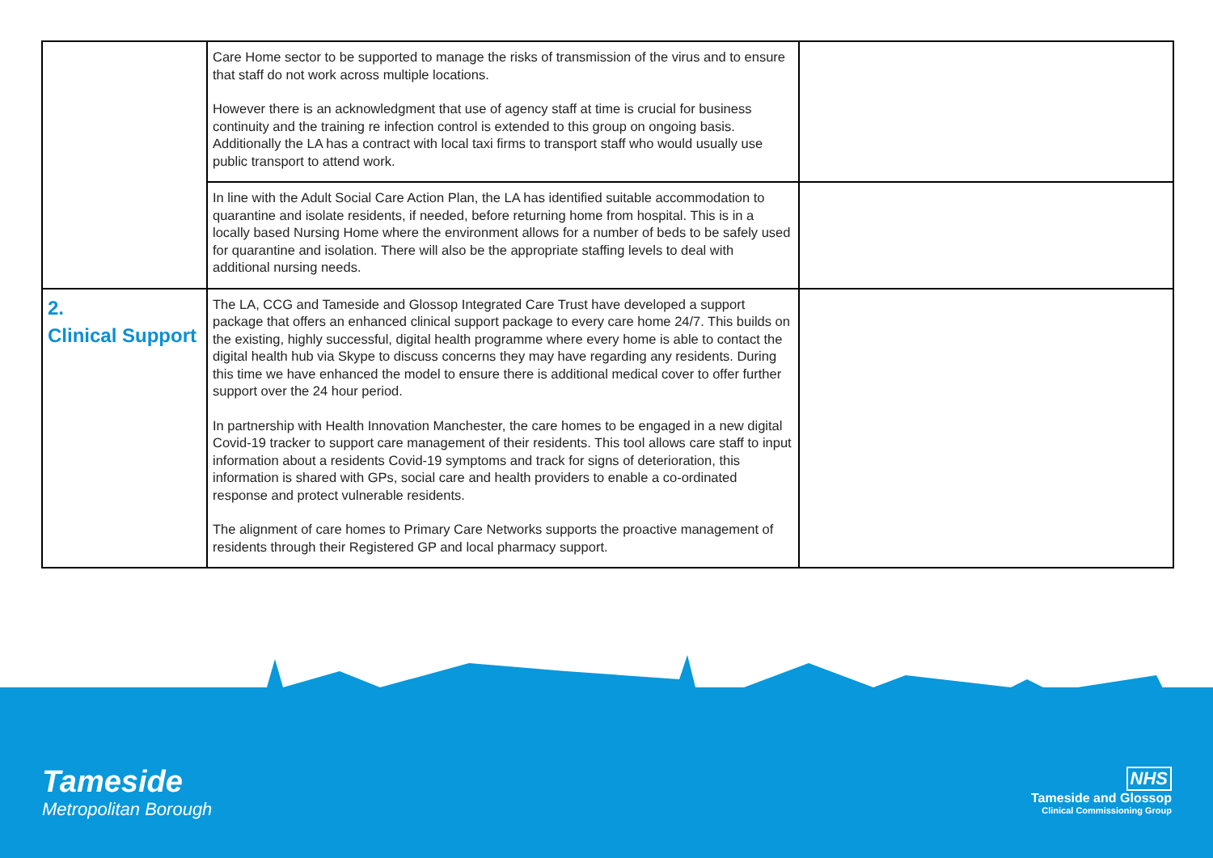| | Care Home sector to be supported to manage the risks of transmission of the virus and to ensure that staff do not work across multiple locations. However there is an acknowledgment that use of agency staff at time is crucial for business continuity and the training re infection control is extended to this group on ongoing basis. Additionally the LA has a contract with local taxi firms to transport staff who would usually use public transport to attend work. | |
| | In line with the Adult Social Care Action Plan, the LA has identified suitable accommodation to quarantine and isolate residents, if needed, before returning home from hospital. This is in a locally based Nursing Home where the environment allows for a number of beds to be safely used for quarantine and isolation. There will also be the appropriate staffing levels to deal with additional nursing needs. | |
| 2. Clinical Support | The LA, CCG and Tameside and Glossop Integrated Care Trust have developed a support package that offers an enhanced clinical support package to every care home 24/7. This builds on the existing, highly successful, digital health programme where every home is able to contact the digital health hub via Skype to discuss concerns they may have regarding any residents. During this time we have enhanced the model to ensure there is additional medical cover to offer further support over the 24 hour period. In partnership with Health Innovation Manchester, the care homes to be engaged in a new digital Covid-19 tracker to support care management of their residents. This tool allows care staff to input information about a residents Covid-19 symptoms and track for signs of deterioration, this information is shared with GPs, social care and health providers to enable a co-ordinated response and protect vulnerable residents. The alignment of care homes to Primary Care Networks supports the proactive management of residents through their Registered GP and local pharmacy support. | |
Tameside
Metropolitan Borough
NHS
Tameside and Glossop
Clinical Commissioning Group